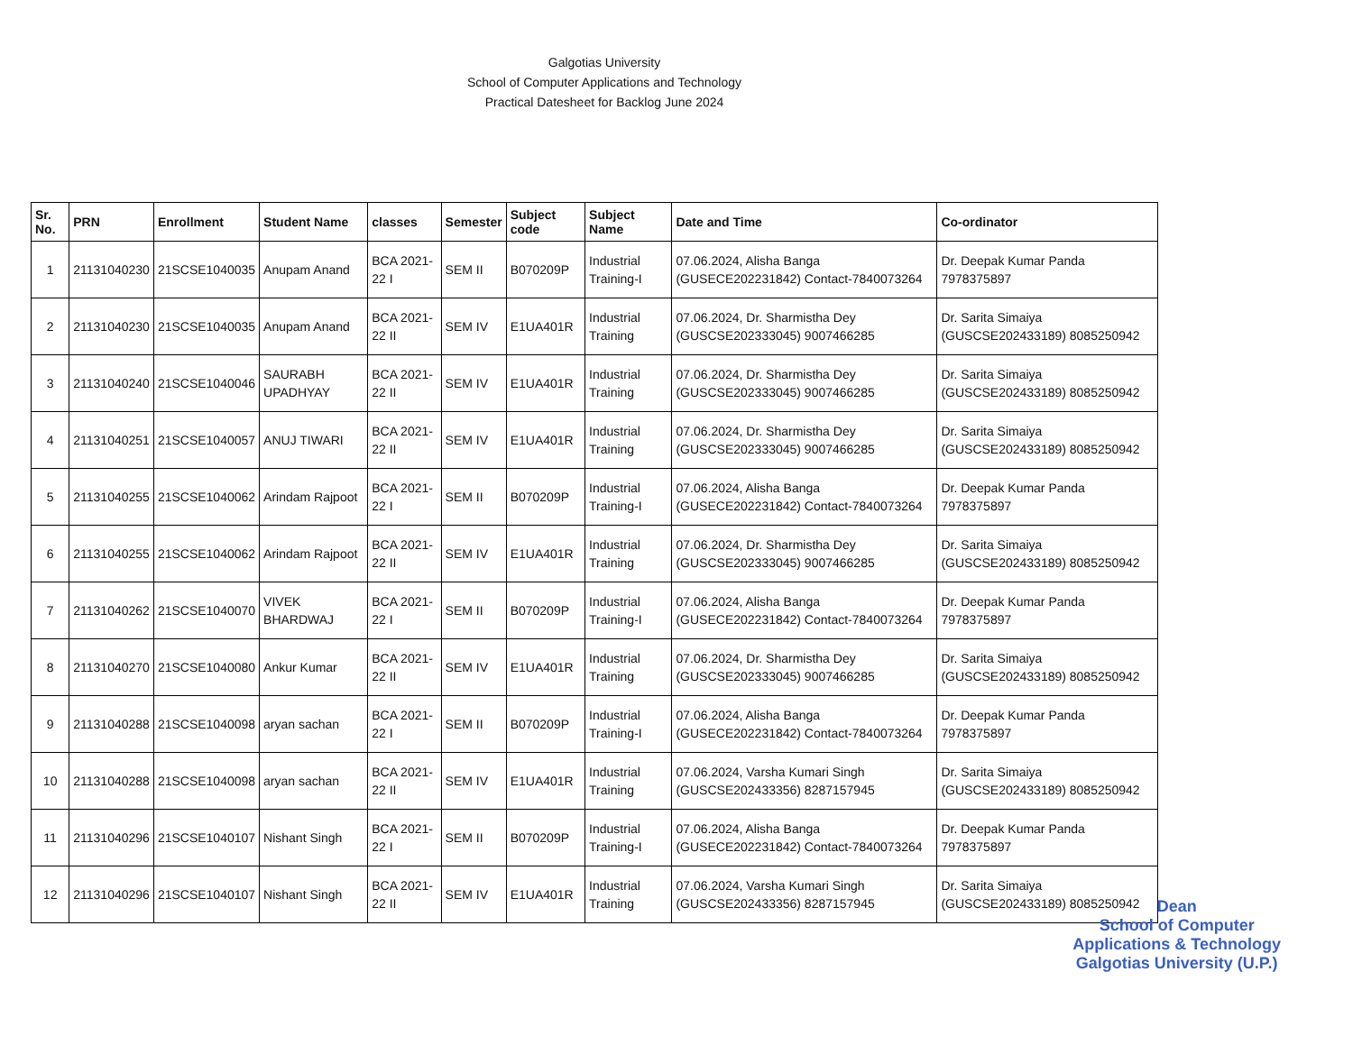Galgotias University
School of Computer Applications and Technology
Practical Datesheet for Backlog June 2024
| Sr. No. | PRN | Enrollment | Student Name | classes | Semester | Subject code | Subject Name | Date and Time | Co-ordinator |
| --- | --- | --- | --- | --- | --- | --- | --- | --- | --- |
| 1 | 21131040230 | 21SCSE1040035 | Anupam Anand | BCA 2021-22 I | SEM II | B070209P | Industrial Training-I | 07.06.2024, Alisha Banga (GUSECE202231842) Contact-7840073264 | Dr. Deepak Kumar Panda 7978375897 |
| 2 | 21131040230 | 21SCSE1040035 | Anupam Anand | BCA 2021-22 II | SEM IV | E1UA401R | Industrial Training | 07.06.2024, Dr. Sharmistha Dey (GUSCSE202333045) 9007466285 | Dr. Sarita Simaiya (GUSCSE202433189) 8085250942 |
| 3 | 21131040240 | 21SCSE1040046 | SAURABH UPADHYAY | BCA 2021-22 II | SEM IV | E1UA401R | Industrial Training | 07.06.2024, Dr. Sharmistha Dey (GUSCSE202333045) 9007466285 | Dr. Sarita Simaiya (GUSCSE202433189) 8085250942 |
| 4 | 21131040251 | 21SCSE1040057 | ANUJ TIWARI | BCA 2021-22 II | SEM IV | E1UA401R | Industrial Training | 07.06.2024, Dr. Sharmistha Dey (GUSCSE202333045) 9007466285 | Dr. Sarita Simaiya (GUSCSE202433189) 8085250942 |
| 5 | 21131040255 | 21SCSE1040062 | Arindam Rajpoot | BCA 2021-22 I | SEM II | B070209P | Industrial Training-I | 07.06.2024, Alisha Banga (GUSECE202231842) Contact-7840073264 | Dr. Deepak Kumar Panda 7978375897 |
| 6 | 21131040255 | 21SCSE1040062 | Arindam Rajpoot | BCA 2021-22 II | SEM IV | E1UA401R | Industrial Training | 07.06.2024, Dr. Sharmistha Dey (GUSCSE202333045) 9007466285 | Dr. Sarita Simaiya (GUSCSE202433189) 8085250942 |
| 7 | 21131040262 | 21SCSE1040070 | VIVEK BHARDWAJ | BCA 2021-22 I | SEM II | B070209P | Industrial Training-I | 07.06.2024, Alisha Banga (GUSECE202231842) Contact-7840073264 | Dr. Deepak Kumar Panda 7978375897 |
| 8 | 21131040270 | 21SCSE1040080 | Ankur Kumar | BCA 2021-22 II | SEM IV | E1UA401R | Industrial Training | 07.06.2024, Dr. Sharmistha Dey (GUSCSE202333045) 9007466285 | Dr. Sarita Simaiya (GUSCSE202433189) 8085250942 |
| 9 | 21131040288 | 21SCSE1040098 | aryan sachan | BCA 2021-22 I | SEM II | B070209P | Industrial Training-I | 07.06.2024, Alisha Banga (GUSECE202231842) Contact-7840073264 | Dr. Deepak Kumar Panda 7978375897 |
| 10 | 21131040288 | 21SCSE1040098 | aryan sachan | BCA 2021-22 II | SEM IV | E1UA401R | Industrial Training | 07.06.2024, Varsha Kumari Singh (GUSCSE202433356) 8287157945 | Dr. Sarita Simaiya (GUSCSE202433189) 8085250942 |
| 11 | 21131040296 | 21SCSE1040107 | Nishant Singh | BCA 2021-22 I | SEM II | B070209P | Industrial Training-I | 07.06.2024, Alisha Banga (GUSECE202231842) Contact-7840073264 | Dr. Deepak Kumar Panda 7978375897 |
| 12 | 21131040296 | 21SCSE1040107 | Nishant Singh | BCA 2021-22 II | SEM IV | E1UA401R | Industrial Training | 07.06.2024, Varsha Kumari Singh (GUSCSE202433356) 8287157945 | Dr. Sarita Simaiya (GUSCSE202433189) 8085250942 |
Dean
School of Computer
Applications & Technology
Galgotias University (U.P.)